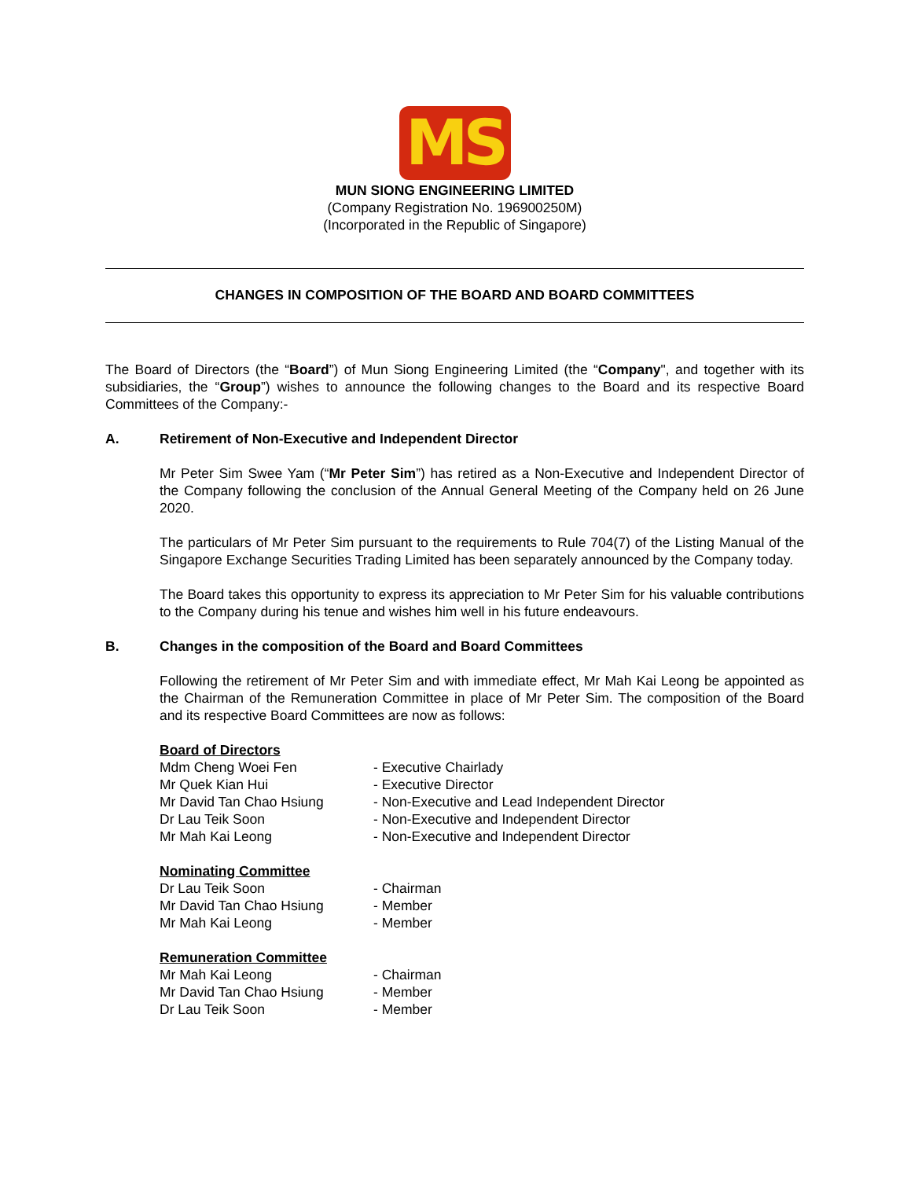MS
MUN SIONG ENGINEERING LIMITED
(Company Registration No. 196900250M)
(Incorporated in the Republic of Singapore)
CHANGES IN COMPOSITION OF THE BOARD AND BOARD COMMITTEES
The Board of Directors (the “Board”) of Mun Siong Engineering Limited (the “Company", and together with its subsidiaries, the “Group”) wishes to announce the following changes to the Board and its respective Board Committees of the Company:-
A. Retirement of Non-Executive and Independent Director
Mr Peter Sim Swee Yam (“Mr Peter Sim”) has retired as a Non-Executive and Independent Director of the Company following the conclusion of the Annual General Meeting of the Company held on 26 June 2020.
The particulars of Mr Peter Sim pursuant to the requirements to Rule 704(7) of the Listing Manual of the Singapore Exchange Securities Trading Limited has been separately announced by the Company today.
The Board takes this opportunity to express its appreciation to Mr Peter Sim for his valuable contributions to the Company during his tenue and wishes him well in his future endeavours.
B. Changes in the composition of the Board and Board Committees
Following the retirement of Mr Peter Sim and with immediate effect, Mr Mah Kai Leong be appointed as the Chairman of the Remuneration Committee in place of Mr Peter Sim. The composition of the Board and its respective Board Committees are now as follows:
| Board of Directors | |
| Mdm Cheng Woei Fen | - Executive Chairlady |
| Mr Quek Kian Hui | - Executive Director |
| Mr David Tan Chao Hsiung | - Non-Executive and Lead Independent Director |
| Dr Lau Teik Soon | - Non-Executive and Independent Director |
| Mr Mah Kai Leong | - Non-Executive and Independent Director |
| Nominating Committee | |
| Dr Lau Teik Soon | - Chairman |
| Mr David Tan Chao Hsiung | - Member |
| Mr Mah Kai Leong | - Member |
| Remuneration Committee | |
| Mr Mah Kai Leong | - Chairman |
| Mr David Tan Chao Hsiung | - Member |
| Dr Lau Teik Soon | - Member |